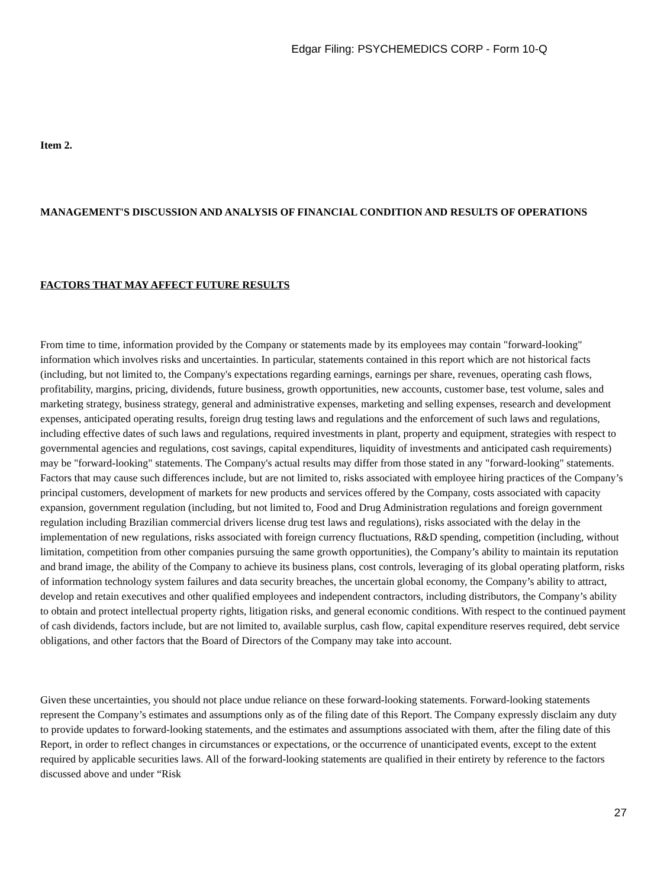Edgar Filing: PSYCHEMEDICS CORP - Form 10-Q
Item 2.
MANAGEMENT'S DISCUSSION AND ANALYSIS OF FINANCIAL CONDITION AND RESULTS OF OPERATIONS
FACTORS THAT MAY AFFECT FUTURE RESULTS
From time to time, information provided by the Company or statements made by its employees may contain "forward-looking" information which involves risks and uncertainties. In particular, statements contained in this report which are not historical facts (including, but not limited to, the Company's expectations regarding earnings, earnings per share, revenues, operating cash flows, profitability, margins, pricing, dividends, future business, growth opportunities, new accounts, customer base, test volume, sales and marketing strategy, business strategy, general and administrative expenses, marketing and selling expenses, research and development expenses, anticipated operating results, foreign drug testing laws and regulations and the enforcement of such laws and regulations, including effective dates of such laws and regulations, required investments in plant, property and equipment, strategies with respect to governmental agencies and regulations, cost savings, capital expenditures, liquidity of investments and anticipated cash requirements) may be "forward-looking" statements. The Company's actual results may differ from those stated in any "forward-looking" statements. Factors that may cause such differences include, but are not limited to, risks associated with employee hiring practices of the Company’s principal customers, development of markets for new products and services offered by the Company, costs associated with capacity expansion, government regulation (including, but not limited to, Food and Drug Administration regulations and foreign government regulation including Brazilian commercial drivers license drug test laws and regulations), risks associated with the delay in the implementation of new regulations, risks associated with foreign currency fluctuations, R&D spending, competition (including, without limitation, competition from other companies pursuing the same growth opportunities), the Company’s ability to maintain its reputation and brand image, the ability of the Company to achieve its business plans, cost controls, leveraging of its global operating platform, risks of information technology system failures and data security breaches, the uncertain global economy, the Company’s ability to attract, develop and retain executives and other qualified employees and independent contractors, including distributors, the Company’s ability to obtain and protect intellectual property rights, litigation risks, and general economic conditions. With respect to the continued payment of cash dividends, factors include, but are not limited to, available surplus, cash flow, capital expenditure reserves required, debt service obligations, and other factors that the Board of Directors of the Company may take into account.
Given these uncertainties, you should not place undue reliance on these forward-looking statements. Forward-looking statements represent the Company’s estimates and assumptions only as of the filing date of this Report. The Company expressly disclaim any duty to provide updates to forward-looking statements, and the estimates and assumptions associated with them, after the filing date of this Report, in order to reflect changes in circumstances or expectations, or the occurrence of unanticipated events, except to the extent required by applicable securities laws. All of the forward-looking statements are qualified in their entirety by reference to the factors discussed above and under “Risk
27